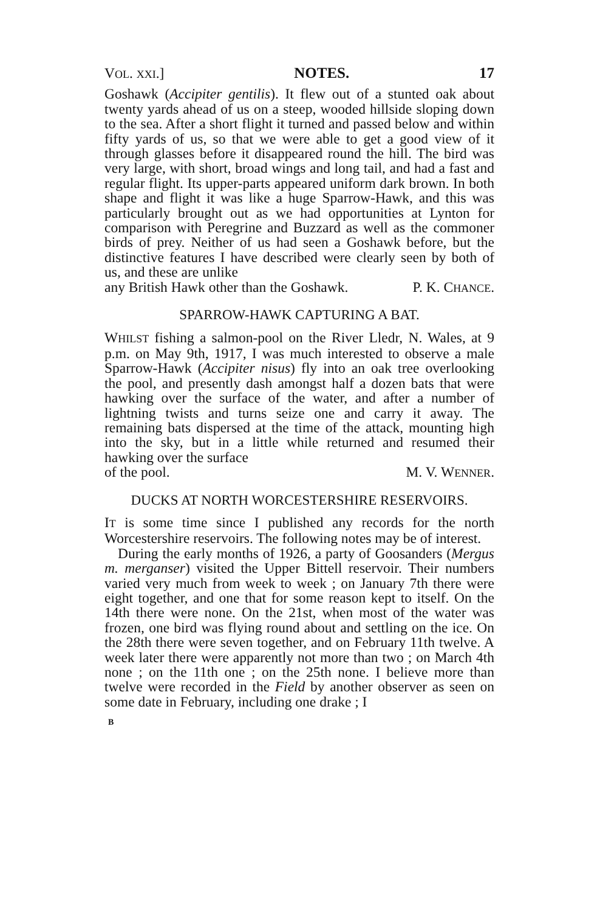VOL. XXI.] NOTES. 17
Goshawk (Accipiter gentilis). It flew out of a stunted oak about twenty yards ahead of us on a steep, wooded hillside sloping down to the sea. After a short flight it turned and passed below and within fifty yards of us, so that we were able to get a good view of it through glasses before it dis­appeared round the hill. The bird was very large, with short, broad wings and long tail, and had a fast and regular flight. Its upper-parts appeared uniform dark brown. In both shape and flight it was like a huge Sparrow-Hawk, and this was particularly brought out as we had opportunities at Lynton for comparison with Peregrine and Buzzard as well as the commoner birds of prey. Neither of us had seen a Goshawk before, but the distinctive features I have des­cribed were clearly seen by both of us, and these are unlike
any British Hawk other than the Goshawk. P. K. CHANCE.
SPARROW-HAWK CAPTURING A BAT.
WHILST fishing a salmon-pool on the River Lledr, N. Wales, at 9 p.m. on May 9th, 1917, I was much interested to observe a male Sparrow-Hawk (Accipiter nisus) fly into an oak tree overlooking the pool, and presently dash amongst half a dozen bats that were hawking over the surface of the water, and after a number of lightning twists and turns seize one and carry it away. The remaining bats dispersed at the time of the attack, mounting high into the sky, but in a little while returned and resumed their hawking over the surface
of the pool. M. V. WENNER.
DUCKS AT NORTH WORCESTERSHIRE RESERVOIRS.
IT is some time since I published any records for the north Worcestershire reservoirs. The following notes may be of interest.
During the early months of 1926, a party of Goosanders (Mergus m. merganser) visited the Upper Bittell reservoir. Their numbers varied very much from week to week ; on January 7th there were eight together, and one that for some reason kept to itself. On the 14th there were none. On the 21st, when most of the water was frozen, one bird was flying round about and settling on the ice. On the 28th there were seven together, and on February 11th twelve. A week later there were apparently not more than two ; on March 4th none ; on the 11th one ; on the 25th none. I believe more than twelve were recorded in the Field by another observer as seen on some date in February, including one drake ; I
B